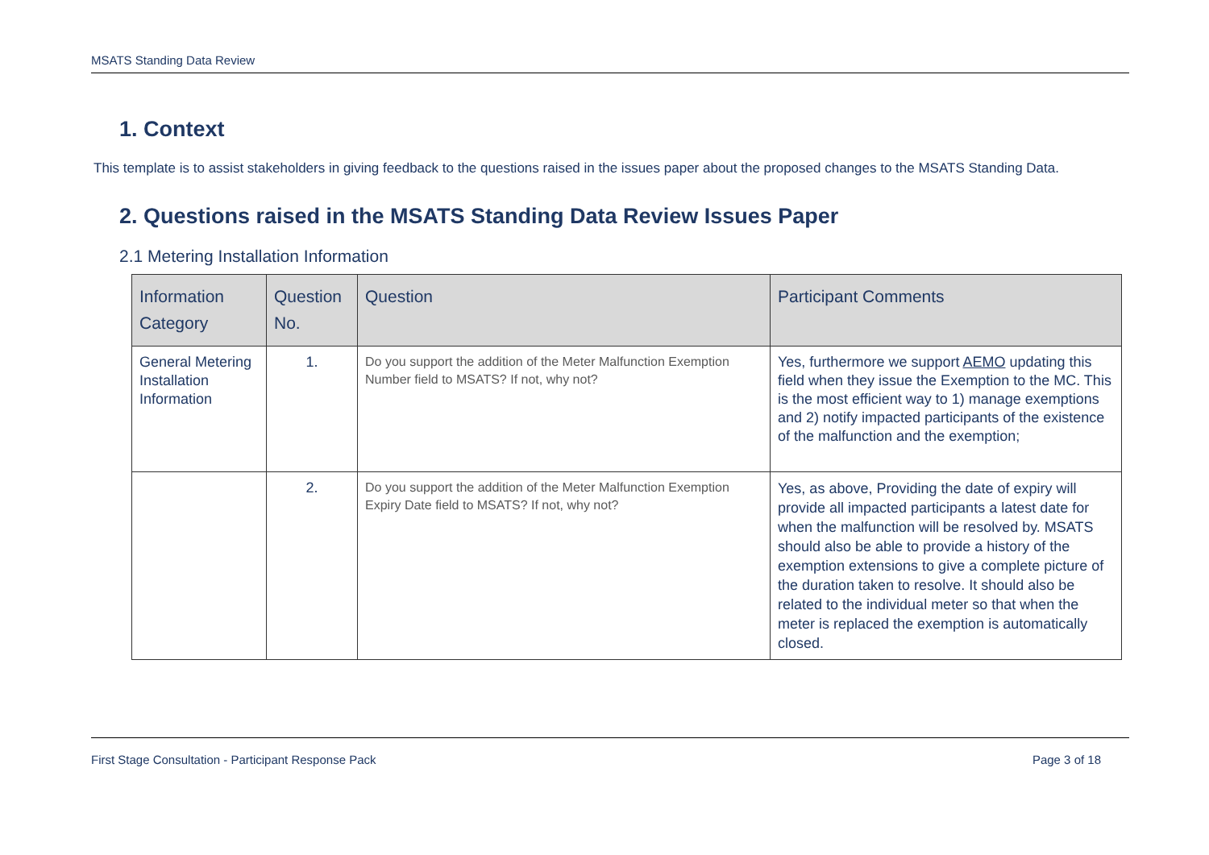MSATS Standing Data Review
1. Context
This template is to assist stakeholders in giving feedback to the questions raised in the issues paper about the proposed changes to the MSATS Standing Data.
2. Questions raised in the MSATS Standing Data Review Issues Paper
2.1 Metering Installation Information
| Information Category | Question No. | Question | Participant Comments |
| --- | --- | --- | --- |
| General Metering Installation Information | 1. | Do you support the addition of the Meter Malfunction Exemption Number field to MSATS? If not, why not? | Yes, furthermore we support AEMO updating this field when they issue the Exemption to the MC. This is the most efficient way to 1) manage exemptions and 2) notify impacted participants of the existence of the malfunction and the exemption; |
| | 2. | Do you support the addition of the Meter Malfunction Exemption Expiry Date field to MSATS? If not, why not? | Yes, as above, Providing the date of expiry will provide all impacted participants a latest date for when the malfunction will be resolved by. MSATS should also be able to provide a history of the exemption extensions to give a complete picture of the duration taken to resolve. It should also be related to the individual meter so that when the meter is replaced the exemption is automatically closed. |
First Stage Consultation - Participant Response Pack Page 3 of 18